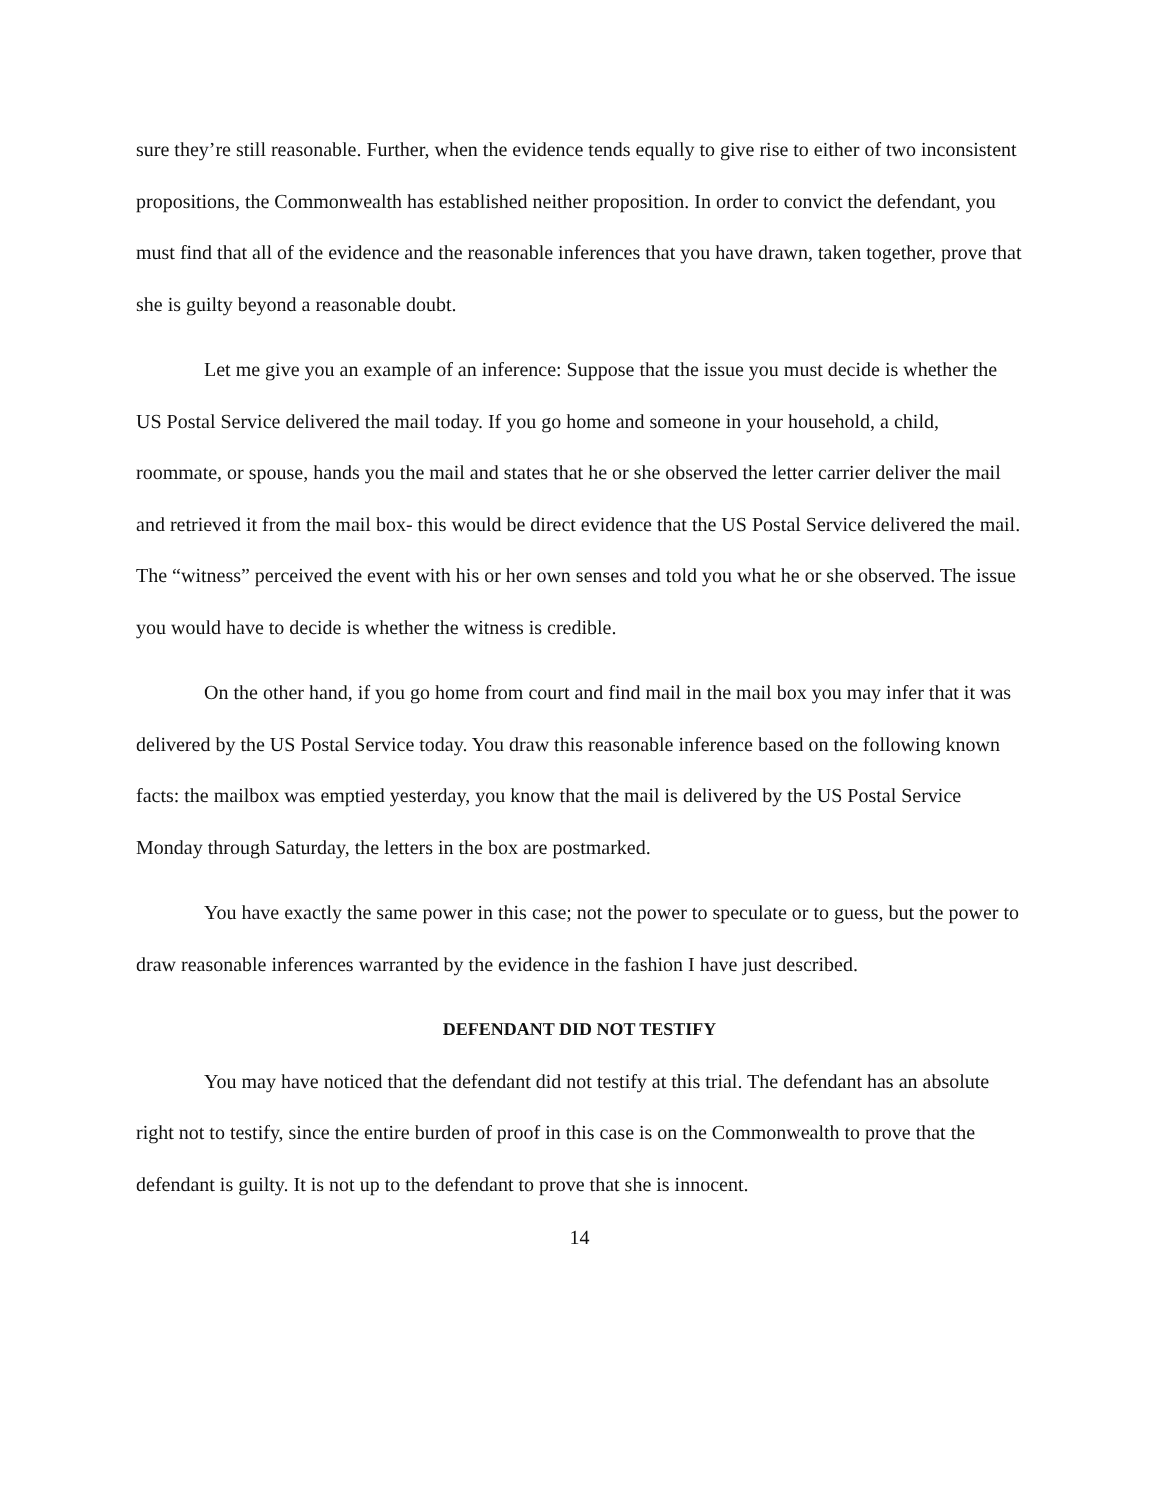sure they’re still reasonable. Further, when the evidence tends equally to give rise to either of two inconsistent propositions, the Commonwealth has established neither proposition. In order to convict the defendant, you must find that all of the evidence and the reasonable inferences that you have drawn, taken together, prove that she is guilty beyond a reasonable doubt.
Let me give you an example of an inference: Suppose that the issue you must decide is whether the US Postal Service delivered the mail today. If you go home and someone in your household, a child, roommate, or spouse, hands you the mail and states that he or she observed the letter carrier deliver the mail and retrieved it from the mail box- this would be direct evidence that the US Postal Service delivered the mail. The “witness” perceived the event with his or her own senses and told you what he or she observed. The issue you would have to decide is whether the witness is credible.
On the other hand, if you go home from court and find mail in the mail box you may infer that it was delivered by the US Postal Service today. You draw this reasonable inference based on the following known facts: the mailbox was emptied yesterday, you know that the mail is delivered by the US Postal Service Monday through Saturday, the letters in the box are postmarked.
You have exactly the same power in this case; not the power to speculate or to guess, but the power to draw reasonable inferences warranted by the evidence in the fashion I have just described.
DEFENDANT DID NOT TESTIFY
You may have noticed that the defendant did not testify at this trial. The defendant has an absolute right not to testify, since the entire burden of proof in this case is on the Commonwealth to prove that the defendant is guilty. It is not up to the defendant to prove that she is innocent.
14